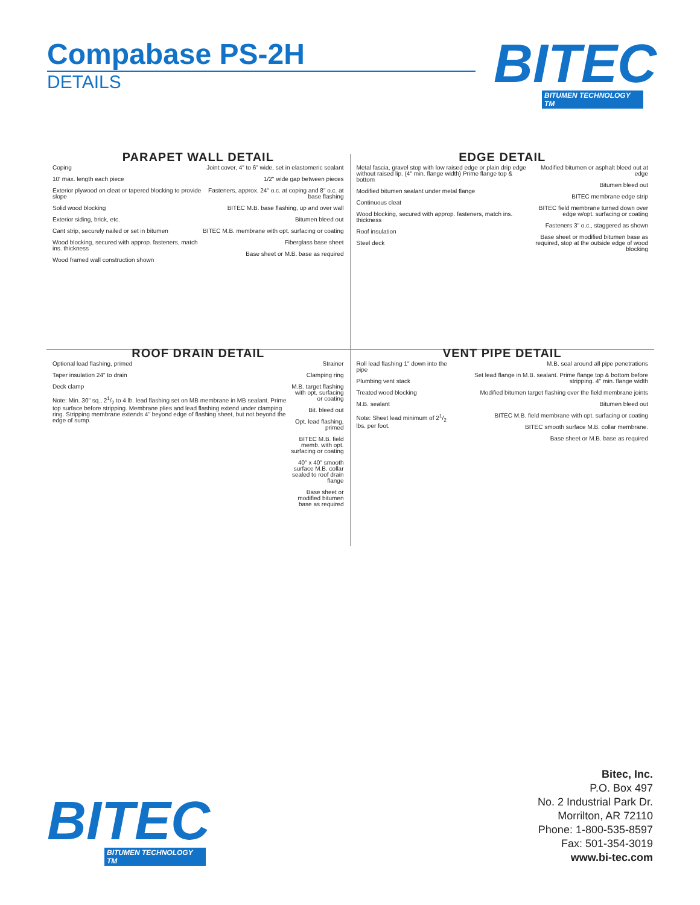Compabase PS-2H
DETAILS
BITEC
BITUMEN TECHNOLOGY TM
PARAPET WALL DETAIL
Coping
10' max. length each piece
Exterior plywood on cleat or tapered blocking to provide slope
Solid wood blocking
Exterior siding, brick, etc.
Cant strip, securely nailed or set in bitumen
Wood blocking, secured with approp. fasteners, match ins. thickness
Wood framed wall construction shown
Joint cover, 4" to 6" wide, set in elastomeric sealant
1/2" wide gap between pieces
Fasteners, approx. 24" o.c. at coping and 8" o.c. at base flashing
BITEC M.B. base flashing, up and over wall
Bitumen bleed out
BITEC M.B. membrane with opt. surfacing or coating
Fiberglass base sheet
Base sheet or M.B. base as required
EDGE DETAIL
Metal fascia, gravel stop with low raised edge or plain drip edge without raised lip. (4" min. flange width) Prime flange top & bottom
Modified bitumen sealant under metal flange
Continuous cleat
Wood blocking, secured with approp. fasteners, match ins. thickness
Roof insulation
Steel deck
Modified bitumen or asphalt bleed out at edge
Bitumen bleed out
BITEC membrane edge strip
BITEC field membrane turned down over edge w/opt. surfacing or coating
Fasteners 3" o.c., staggered as shown
Base sheet or modified bitumen base as required, stop at the outside edge of wood blocking
ROOF DRAIN DETAIL
Optional lead flashing, primed
Taper insulation 24" to drain
Deck clamp
Note: Min. 30" sq., 21/2 to 4 lb. lead flashing set on MB membrane in MB sealant. Prime top surface before stripping. Membrane plies and lead flashing extend under clamping ring. Stripping membrane extends 4" beyond edge of flashing sheet, but not beyond the edge of sump.
Strainer
Clamping ring
M.B. target flashing with opt. surfacing or coating
Bit. bleed out
Opt. lead flashing, primed
BITEC M.B. field memb. with opt. surfacing or coating
40" x 40" smooth surface M.B. collar sealed to roof drain flange
Base sheet or modified bitumen base as required
VENT PIPE DETAIL
Roll lead flashing 1" down into the pipe
Plumbing vent stack
Treated wood blocking
M.B. sealant
Note: Sheet lead minimum of 21/2 lbs. per foot.
M.B. seal around all pipe penetrations
Set lead flange in M.B. sealant. Prime flange top & bottom before stripping. 4" min. flange width
Modified bitumen target flashing over the field membrane joints
Bitumen bleed out
BITEC M.B. field membrane with opt. surfacing or coating
BITEC smooth surface M.B. collar membrane.
Base sheet or M.B. base as required
BITEC
BITUMEN TECHNOLOGY TM
Bitec, Inc.
P.O. Box 497
No. 2 Industrial Park Dr.
Morrilton, AR 72110
Phone: 1-800-535-8597
Fax: 501-354-3019
www.bi-tec.com